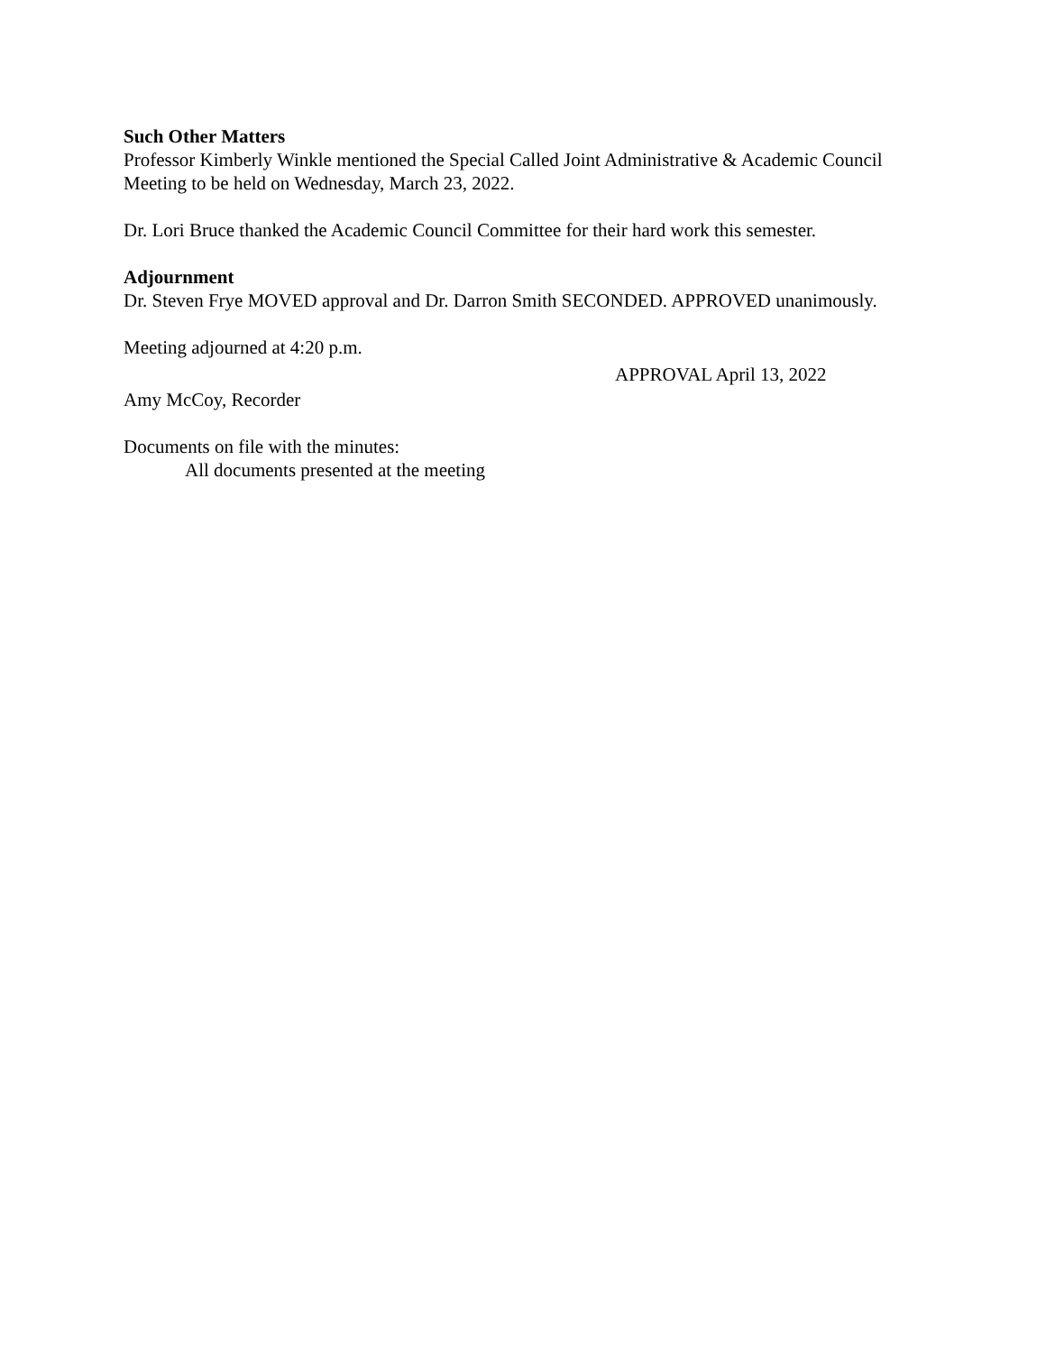Such Other Matters
Professor Kimberly Winkle mentioned the Special Called Joint Administrative & Academic Council Meeting to be held on Wednesday, March 23, 2022.
Dr. Lori Bruce thanked the Academic Council Committee for their hard work this semester.
Adjournment
Dr. Steven Frye MOVED approval and Dr. Darron Smith SECONDED. APPROVED unanimously.
Meeting adjourned at 4:20 p.m.
APPROVAL April 13, 2022
Amy McCoy, Recorder
Documents on file with the minutes:
All documents presented at the meeting